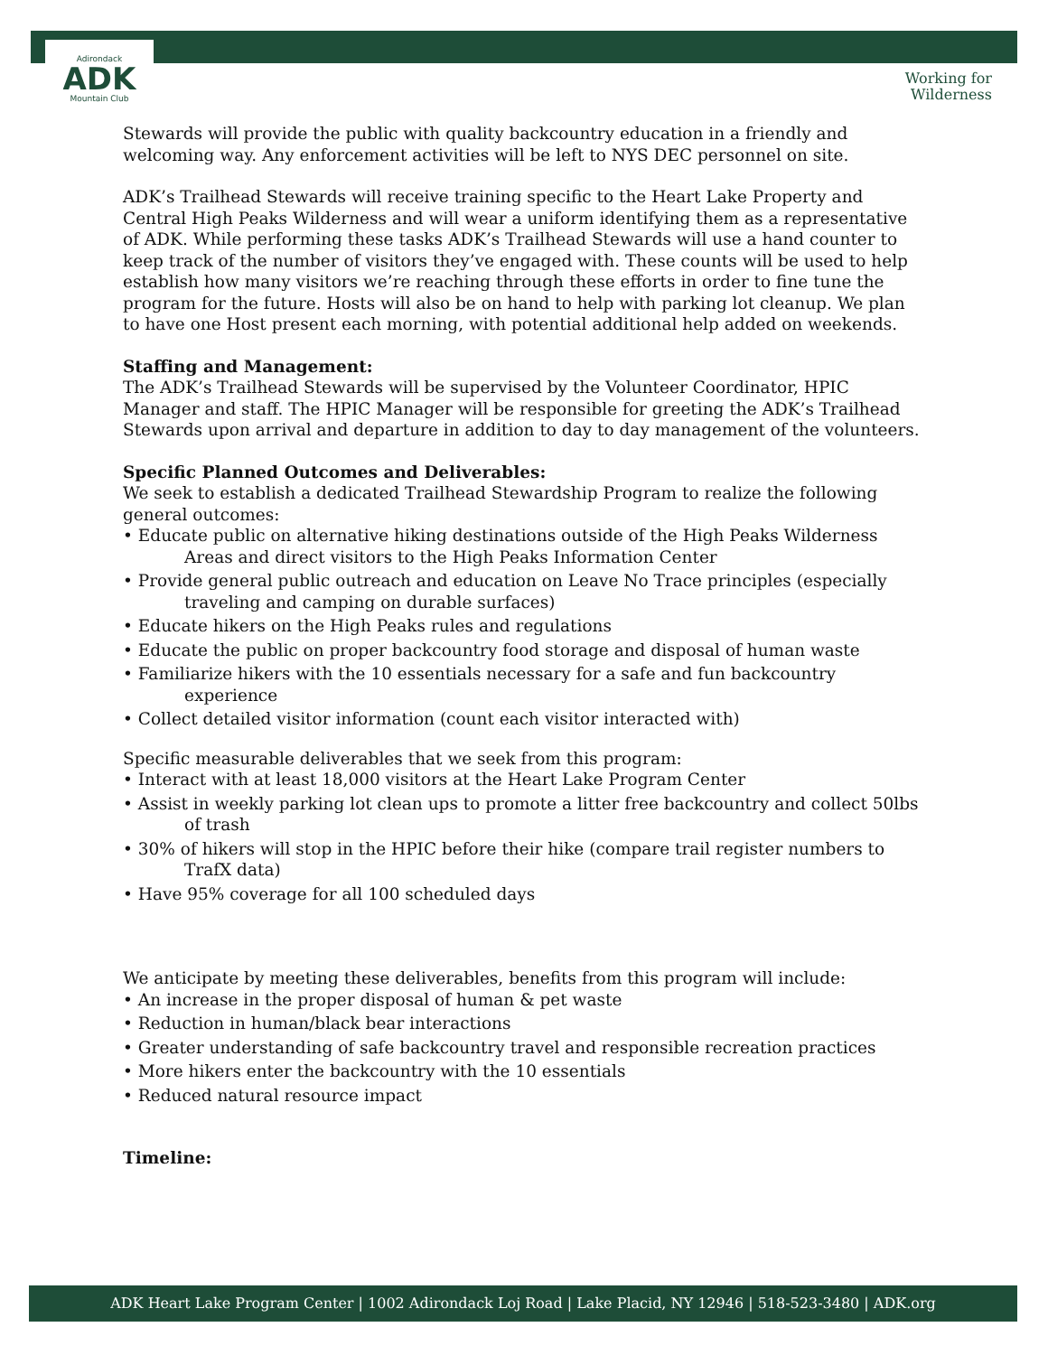Adirondack
ADK
Mountain Club
Working for
Wilderness
Stewards will provide the public with quality backcountry education in a friendly and welcoming way. Any enforcement activities will be left to NYS DEC personnel on site.
ADK’s Trailhead Stewards will receive training specific to the Heart Lake Property and Central High Peaks Wilderness and will wear a uniform identifying them as a representative of ADK. While performing these tasks ADK’s Trailhead Stewards will use a hand counter to keep track of the number of visitors they’ve engaged with. These counts will be used to help establish how many visitors we’re reaching through these efforts in order to fine tune the program for the future. Hosts will also be on hand to help with parking lot cleanup. We plan to have one Host present each morning, with potential additional help added on weekends.
Staffing and Management:
The ADK’s Trailhead Stewards will be supervised by the Volunteer Coordinator, HPIC Manager and staff. The HPIC Manager will be responsible for greeting the ADK’s Trailhead Stewards upon arrival and departure in addition to day to day management of the volunteers.
Specific Planned Outcomes and Deliverables:
We seek to establish a dedicated Trailhead Stewardship Program to realize the following general outcomes:
• Educate public on alternative hiking destinations outside of the High Peaks Wilderness Areas and direct visitors to the High Peaks Information Center
• Provide general public outreach and education on Leave No Trace principles (especially traveling and camping on durable surfaces)
• Educate hikers on the High Peaks rules and regulations
• Educate the public on proper backcountry food storage and disposal of human waste
• Familiarize hikers with the 10 essentials necessary for a safe and fun backcountry experience
• Collect detailed visitor information (count each visitor interacted with)
Specific measurable deliverables that we seek from this program:
• Interact with at least 18,000 visitors at the Heart Lake Program Center
• Assist in weekly parking lot clean ups to promote a litter free backcountry and collect 50lbs of trash
• 30% of hikers will stop in the HPIC before their hike (compare trail register numbers to TrafX data)
• Have 95% coverage for all 100 scheduled days
We anticipate by meeting these deliverables, benefits from this program will include:
• An increase in the proper disposal of human & pet waste
• Reduction in human/black bear interactions
• Greater understanding of safe backcountry travel and responsible recreation practices
• More hikers enter the backcountry with the 10 essentials
• Reduced natural resource impact
Timeline:
ADK Heart Lake Program Center | 1002 Adirondack Loj Road | Lake Placid, NY 12946 | 518-523-3480 | ADK.org